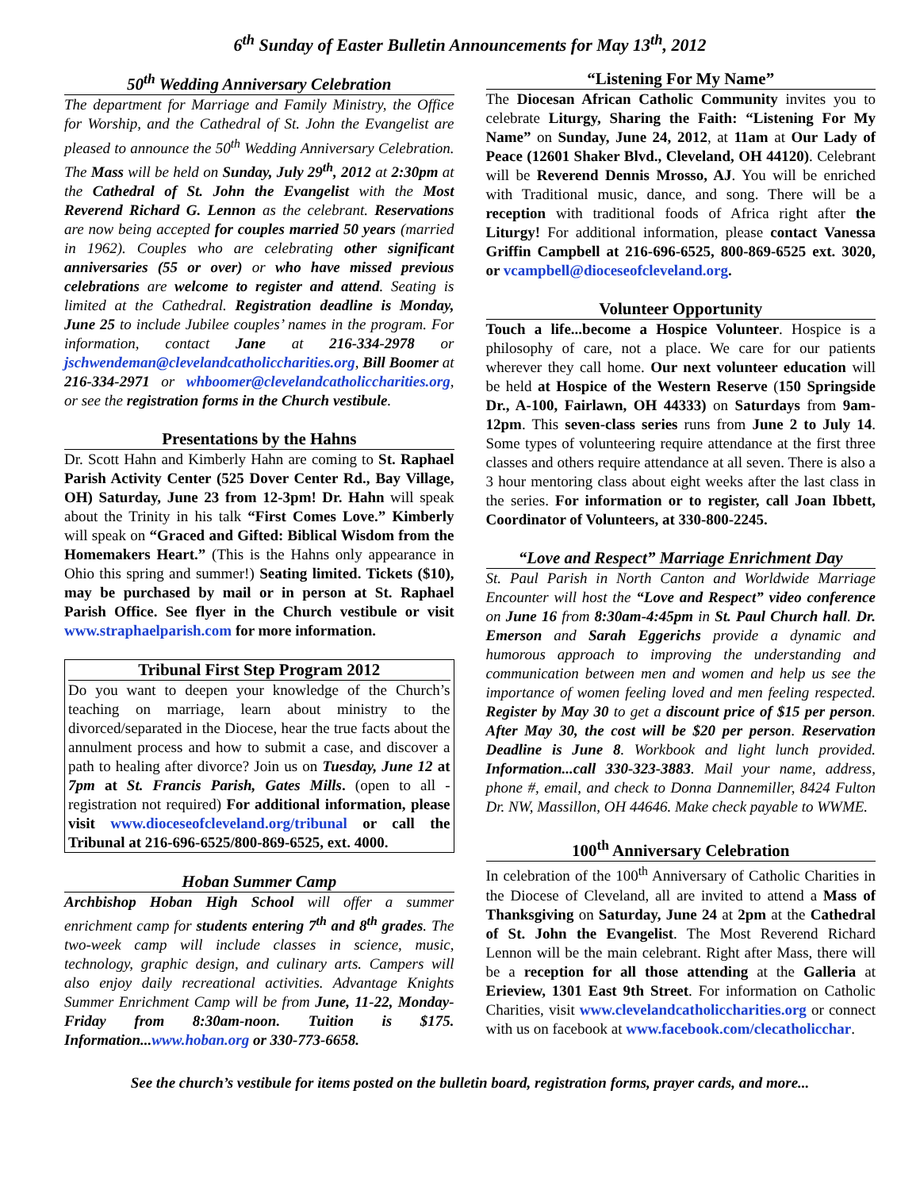6<sup>th</sup> Sunday of Easter Bulletin Announcements for May 13<sup>th</sup>, 2012
50<sup>th</sup> Wedding Anniversary Celebration
The department for Marriage and Family Ministry, the Office for Worship, and the Cathedral of St. John the Evangelist are pleased to announce the 50<sup>th</sup> Wedding Anniversary Celebration. The Mass will be held on Sunday, July 29<sup>th</sup>, 2012 at 2:30pm at the Cathedral of St. John the Evangelist with the Most Reverend Richard G. Lennon as the celebrant. Reservations are now being accepted for couples married 50 years (married in 1962). Couples who are celebrating other significant anniversaries (55 or over) or who have missed previous celebrations are welcome to register and attend. Seating is limited at the Cathedral. Registration deadline is Monday, June 25 to include Jubilee couples’ names in the program. For information, contact Jane at 216-334-2978 or jschwendeman@clevelandcatholiccharities.org, Bill Boomer at 216-334-2971 or whboomer@clevelandcatholiccharities.org, or see the registration forms in the Church vestibule.
Presentations by the Hahns
Dr. Scott Hahn and Kimberly Hahn are coming to St. Raphael Parish Activity Center (525 Dover Center Rd., Bay Village, OH) Saturday, June 23 from 12-3pm! Dr. Hahn will speak about the Trinity in his talk “First Comes Love.” Kimberly will speak on “Graced and Gifted: Biblical Wisdom from the Homemakers Heart.” (This is the Hahns only appearance in Ohio this spring and summer!) Seating limited. Tickets ($10), may be purchased by mail or in person at St. Raphael Parish Office. See flyer in the Church vestibule or visit www.straphaelparish.com for more information.
Tribunal First Step Program 2012
Do you want to deepen your knowledge of the Church’s teaching on marriage, learn about ministry to the divorced/separated in the Diocese, hear the true facts about the annulment process and how to submit a case, and discover a path to healing after divorce? Join us on Tuesday, June 12 at 7pm at St. Francis Parish, Gates Mills. (open to all - registration not required) For additional information, please visit www.dioceseofcleveland.org/tribunal or call the Tribunal at 216-696-6525/800-869-6525, ext. 4000.
Hoban Summer Camp
Archbishop Hoban High School will offer a summer enrichment camp for students entering 7<sup>th</sup> and 8<sup>th</sup> grades. The two-week camp will include classes in science, music, technology, graphic design, and culinary arts. Campers will also enjoy daily recreational activities. Advantage Knights Summer Enrichment Camp will be from June, 11-22, Monday-Friday from 8:30am-noon. Tuition is $175. Information...www.hoban.org or 330-773-6658.
“Listening For My Name”
The Diocesan African Catholic Community invites you to celebrate Liturgy, Sharing the Faith: “Listening For My Name” on Sunday, June 24, 2012, at 11am at Our Lady of Peace (12601 Shaker Blvd., Cleveland, OH 44120). Celebrant will be Reverend Dennis Mrosso, AJ. You will be enriched with Traditional music, dance, and song. There will be a reception with traditional foods of Africa right after the Liturgy! For additional information, please contact Vanessa Griffin Campbell at 216-696-6525, 800-869-6525 ext. 3020, or vcampbell@dioceseofcleveland.org.
Volunteer Opportunity
Touch a life...become a Hospice Volunteer. Hospice is a philosophy of care, not a place. We care for our patients wherever they call home. Our next volunteer education will be held at Hospice of the Western Reserve (150 Springside Dr., A-100, Fairlawn, OH 44333) on Saturdays from 9am-12pm. This seven-class series runs from June 2 to July 14. Some types of volunteering require attendance at the first three classes and others require attendance at all seven. There is also a 3 hour mentoring class about eight weeks after the last class in the series. For information or to register, call Joan Ibbett, Coordinator of Volunteers, at 330-800-2245.
“Love and Respect” Marriage Enrichment Day
St. Paul Parish in North Canton and Worldwide Marriage Encounter will host the “Love and Respect” video conference on June 16 from 8:30am-4:45pm in St. Paul Church hall. Dr. Emerson and Sarah Eggerichs provide a dynamic and humorous approach to improving the understanding and communication between men and women and help us see the importance of women feeling loved and men feeling respected. Register by May 30 to get a discount price of $15 per person. After May 30, the cost will be $20 per person. Reservation Deadline is June 8. Workbook and light lunch provided. Information...call 330-323-3883. Mail your name, address, phone #, email, and check to Donna Dannemiller, 8424 Fulton Dr. NW, Massillon, OH 44646. Make check payable to WWME.
100<sup>th</sup> Anniversary Celebration
In celebration of the 100<sup>th</sup> Anniversary of Catholic Charities in the Diocese of Cleveland, all are invited to attend a Mass of Thanksgiving on Saturday, June 24 at 2pm at the Cathedral of St. John the Evangelist. The Most Reverend Richard Lennon will be the main celebrant. Right after Mass, there will be a reception for all those attending at the Galleria at Erieview, 1301 East 9th Street. For information on Catholic Charities, visit www.clevelandcatholiccharities.org or connect with us on facebook at www.facebook.com/clecatholicchar.
See the church’s vestibule for items posted on the bulletin board, registration forms, prayer cards, and more...